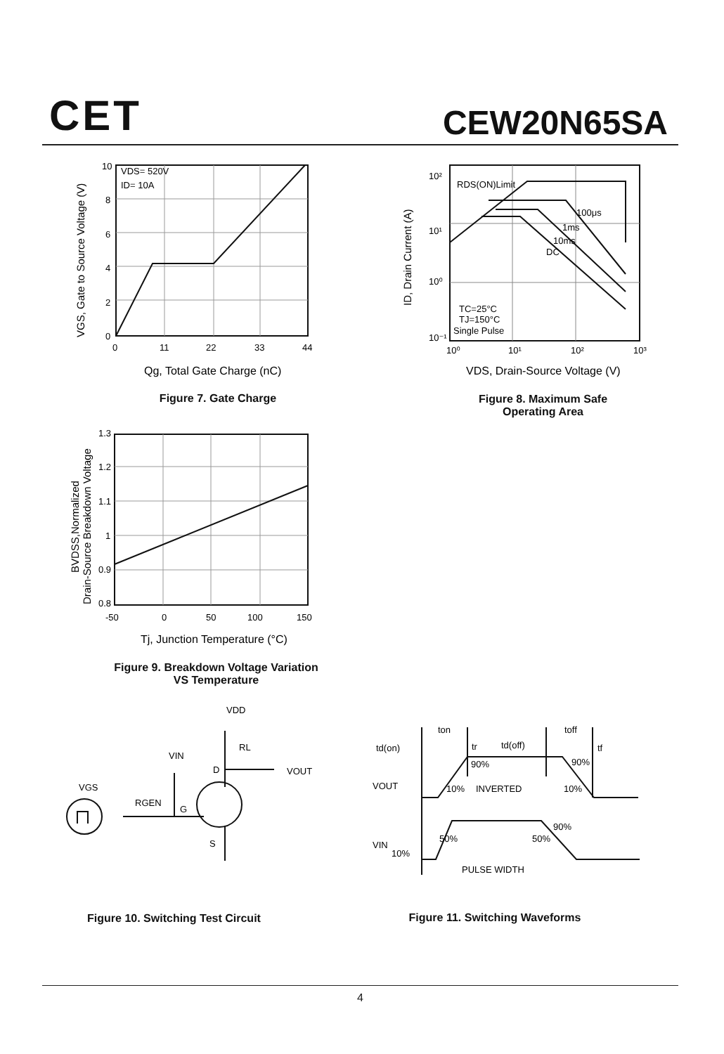CET CEW20N65SA
VDS= 520V
ID= 10A
10
8
6
4
2
0
0
11
22
33
44
Qg, Total Gate Charge (nC)
VGS, Gate to Source Voltage (V)
Figure 7. Gate Charge
RDS(ON)Limit
100μs
1ms
10ms
DC
TC=25°C
TJ=150°C
Single Pulse
10²
10¹
10⁰
10⁻¹
10⁰
10¹
10²
10³
VDS, Drain-Source Voltage (V)
ID, Drain Current (A)
Figure 8. Maximum Safe
Operating Area
1.3
1.2
1.1
1
0.9
0.8
-50
0
50
100
150
Tj, Junction Temperature (°C)
BVDSS,Normalized
Drain-Source Breakdown Voltage
Figure 9. Breakdown Voltage Variation
VS Temperature
VDD
RL
VIN
D
VOUT
VGS
RGEN
G
S
Figure 10. Switching Test Circuit
ton
toff
td(on)
tr
td(off)
tf
90%
90%
VOUT
10%
INVERTED
10%
90%
50%
50%
VIN
10%
PULSE WIDTH
Figure 11. Switching Waveforms
4